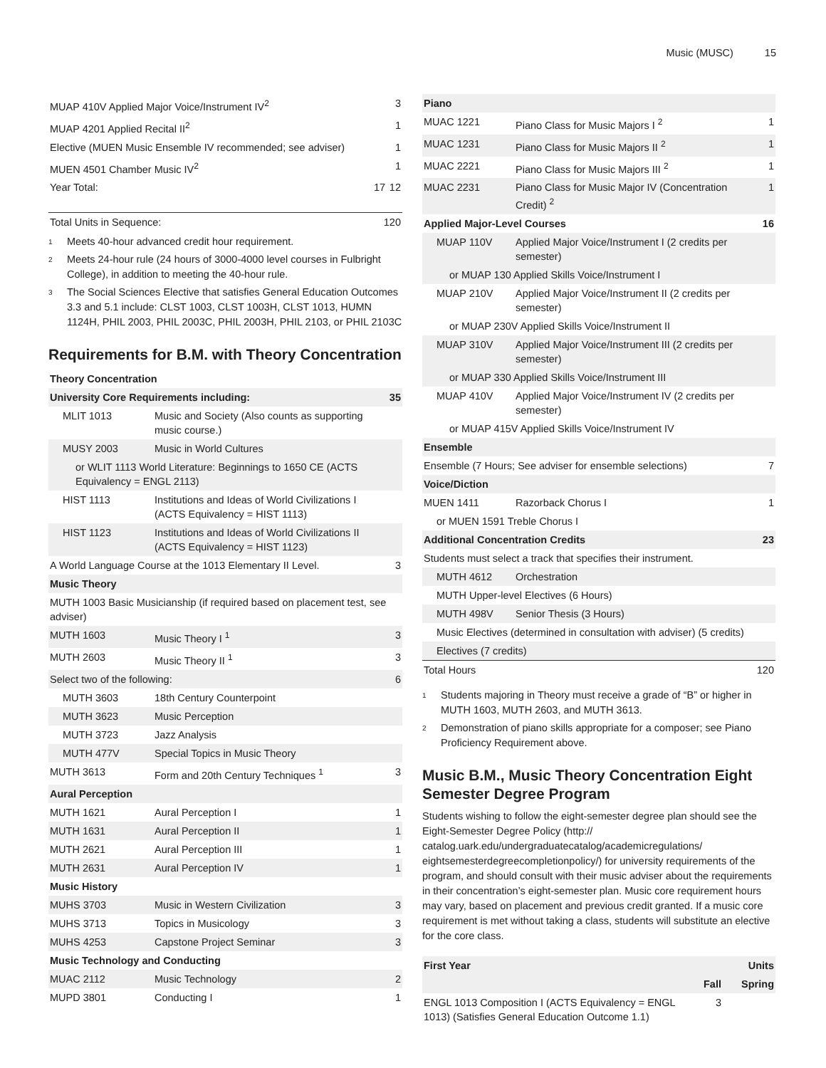Music (MUSC) 15
| MUAP 410V Applied Major Voice/Instrument IV<sup>2</sup> | | 3 |
| MUAP 4201 Applied Recital II<sup>2</sup> | | 1 |
| Elective (MUEN Music Ensemble IV recommended; see adviser) | | 1 |
| MUEN 4501 Chamber Music IV<sup>2</sup> | | 1 |
| Year Total: | 17 | 12 |
| Total Units in Sequence: | 120 |
<sup>1</sup> Meets 40-hour advanced credit hour requirement.
<sup>2</sup> Meets 24-hour rule (24 hours of 3000-4000 level courses in Fulbright College), in addition to meeting the 40-hour rule.
<sup>3</sup> The Social Sciences Elective that satisfies General Education Outcomes 3.3 and 5.1 include: CLST 1003, CLST 1003H, CLST 1013, HUMN 1124H, PHIL 2003, PHIL 2003C, PHIL 2003H, PHIL 2103, or PHIL 2103C
Requirements for B.M. with Theory Concentration
| Theory Concentration | | |
| --- | --- | --- |
| University Core Requirements including: | | 35 |
| MLIT 1013 | Music and Society (Also counts as supporting music course.) | |
| MUSY 2003 | Music in World Cultures | |
| or WLIT 1113 World Literature: Beginnings to 1650 CE (ACTS Equivalency = ENGL 2113) | | |
| HIST 1113 | Institutions and Ideas of World Civilizations I (ACTS Equivalency = HIST 1113) | |
| HIST 1123 | Institutions and Ideas of World Civilizations II (ACTS Equivalency = HIST 1123) | |
| A World Language Course at the 1013 Elementary II Level. | | 3 |
| Music Theory | | |
| MUTH 1003 Basic Musicianship (if required based on placement test, see adviser) | | |
| MUTH 1603 | Music Theory I <sup>1</sup> | 3 |
| MUTH 2603 | Music Theory II <sup>1</sup> | 3 |
| Select two of the following: | | 6 |
| MUTH 3603 | 18th Century Counterpoint | |
| MUTH 3623 | Music Perception | |
| MUTH 3723 | Jazz Analysis | |
| MUTH 477V | Special Topics in Music Theory | |
| MUTH 3613 | Form and 20th Century Techniques <sup>1</sup> | 3 |
| Aural Perception | | |
| MUTH 1621 | Aural Perception I | 1 |
| MUTH 1631 | Aural Perception II | 1 |
| MUTH 2621 | Aural Perception III | 1 |
| MUTH 2631 | Aural Perception IV | 1 |
| Music History | | |
| MUHS 3703 | Music in Western Civilization | 3 |
| MUHS 3713 | Topics in Musicology | 3 |
| MUHS 4253 | Capstone Project Seminar | 3 |
| Music Technology and Conducting | | |
| MUAC 2112 | Music Technology | 2 |
| MUPD 3801 | Conducting I | 1 |
| Piano | | |
| --- | --- | --- |
| MUAC 1221 | Piano Class for Music Majors I <sup>2</sup> | 1 |
| MUAC 1231 | Piano Class for Music Majors II <sup>2</sup> | 1 |
| MUAC 2221 | Piano Class for Music Majors III <sup>2</sup> | 1 |
| MUAC 2231 | Piano Class for Music Major IV (Concentration Credit) <sup>2</sup> | 1 |
| Applied Major-Level Courses | | 16 |
| MUAP 110V | Applied Major Voice/Instrument I (2 credits per semester) | |
| or MUAP 130 Applied Skills Voice/Instrument I | | |
| MUAP 210V | Applied Major Voice/Instrument II (2 credits per semester) | |
| or MUAP 230V Applied Skills Voice/Instrument II | | |
| MUAP 310V | Applied Major Voice/Instrument III (2 credits per semester) | |
| or MUAP 330 Applied Skills Voice/Instrument III | | |
| MUAP 410V | Applied Major Voice/Instrument IV (2 credits per semester) | |
| or MUAP 415V Applied Skills Voice/Instrument IV | | |
| Ensemble | | |
| Ensemble (7 Hours; See adviser for ensemble selections) | | 7 |
| Voice/Diction | | |
| MUEN 1411 | Razorback Chorus I | 1 |
| or MUEN 1591 Treble Chorus I | | |
| Additional Concentration Credits | | 23 |
| Students must select a track that specifies their instrument. | | |
| MUTH 4612 | Orchestration | |
| MUTH Upper-level Electives (6 Hours) | | |
| MUTH 498V | Senior Thesis (3 Hours) | |
| Music Electives (determined in consultation with adviser) (5 credits) | | |
| Electives (7 credits) | | |
| Total Hours | | 120 |
<sup>1</sup> Students majoring in Theory must receive a grade of “B” or higher in MUTH 1603, MUTH 2603, and MUTH 3613.
<sup>2</sup> Demonstration of piano skills appropriate for a composer; see Piano Proficiency Requirement above.
Music B.M., Music Theory Concentration Eight Semester Degree Program
Students wishing to follow the eight-semester degree plan should see the Eight-Semester Degree Policy (http:// catalog.uark.edu/undergraduatecatalog/academicregulations/ eightsemesterdegreecompletionpolicy/) for university requirements of the program, and should consult with their music adviser about the requirements in their concentration’s eight-semester plan. Music core requirement hours may vary, based on placement and previous credit granted. If a music core requirement is met without taking a class, students will substitute an elective for the core class.
| First Year | | Units |
| --- | --- | --- |
| | Fall | Spring |
| ENGL 1013 Composition I (ACTS Equivalency = ENGL 1013) (Satisfies General Education Outcome 1.1) | 3 | |